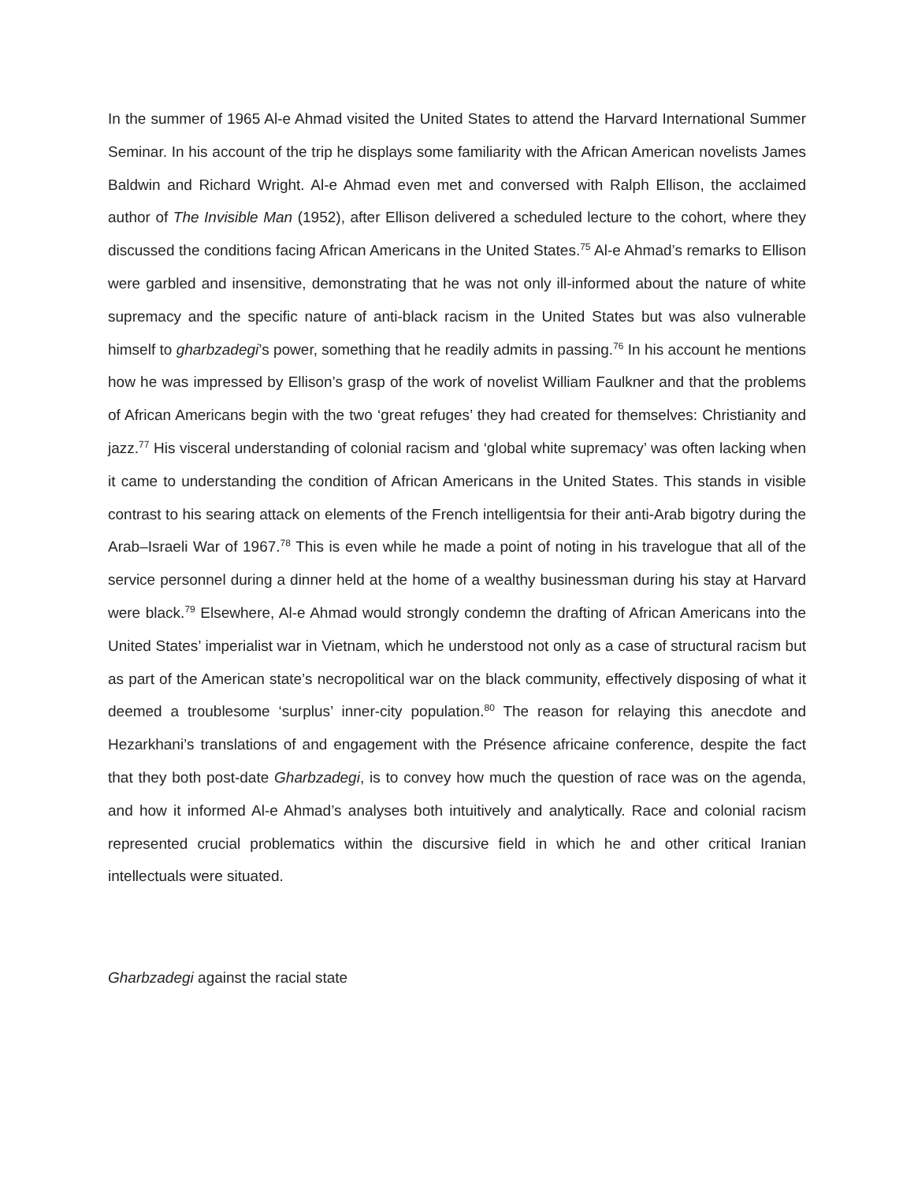In the summer of 1965 Al-e Ahmad visited the United States to attend the Harvard International Summer Seminar. In his account of the trip he displays some familiarity with the African American novelists James Baldwin and Richard Wright. Al-e Ahmad even met and conversed with Ralph Ellison, the acclaimed author of The Invisible Man (1952), after Ellison delivered a scheduled lecture to the cohort, where they discussed the conditions facing African Americans in the United States.<sup>75</sup> Al-e Ahmad’s remarks to Ellison were garbled and insensitive, demonstrating that he was not only ill-informed about the nature of white supremacy and the specific nature of anti-black racism in the United States but was also vulnerable himself to gharbzadegi’s power, something that he readily admits in passing.<sup>76</sup> In his account he mentions how he was impressed by Ellison’s grasp of the work of novelist William Faulkner and that the problems of African Americans begin with the two ‘great refuges’ they had created for themselves: Christianity and jazz.<sup>77</sup> His visceral understanding of colonial racism and ‘global white supremacy’ was often lacking when it came to understanding the condition of African Americans in the United States. This stands in visible contrast to his searing attack on elements of the French intelligentsia for their anti-Arab bigotry during the Arab–Israeli War of 1967.<sup>78</sup> This is even while he made a point of noting in his travelogue that all of the service personnel during a dinner held at the home of a wealthy businessman during his stay at Harvard were black.<sup>79</sup> Elsewhere, Al-e Ahmad would strongly condemn the drafting of African Americans into the United States’ imperialist war in Vietnam, which he understood not only as a case of structural racism but as part of the American state’s necropolitical war on the black community, effectively disposing of what it deemed a troublesome ‘surplus’ inner-city population.<sup>80</sup> The reason for relaying this anecdote and Hezarkhani’s translations of and engagement with the Présence africaine conference, despite the fact that they both post-date Gharbzadegi, is to convey how much the question of race was on the agenda, and how it informed Al-e Ahmad’s analyses both intuitively and analytically. Race and colonial racism represented crucial problematics within the discursive field in which he and other critical Iranian intellectuals were situated.
Gharbzadegi against the racial state